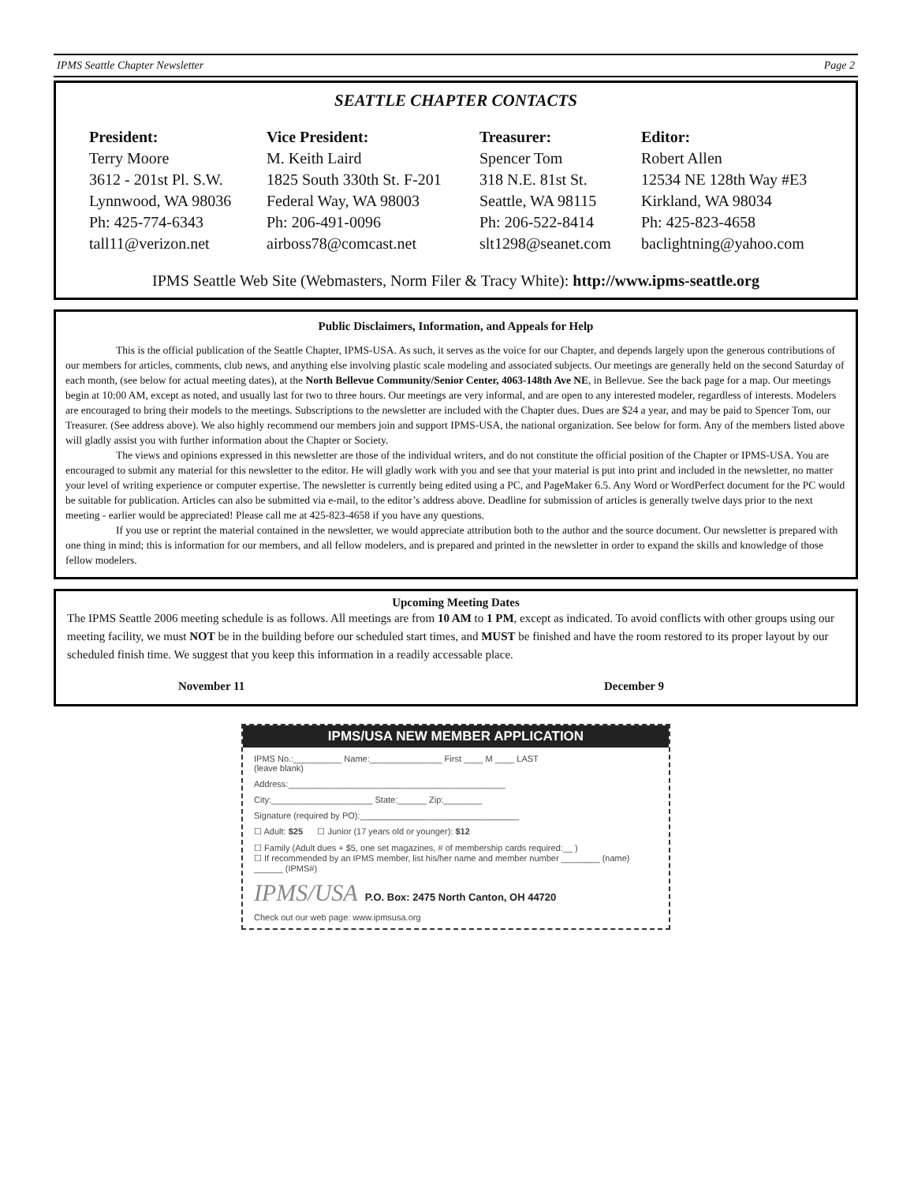IPMS Seattle Chapter Newsletter Page 2
SEATTLE CHAPTER CONTACTS
President:
Terry Moore
3612 - 201st Pl. S.W.
Lynnwood, WA 98036
Ph: 425-774-6343
tall11@verizon.net
Vice President:
M. Keith Laird
1825 South 330th St. F-201
Federal Way, WA 98003
Ph: 206-491-0096
airboss78@comcast.net
Treasurer:
Spencer Tom
318 N.E. 81st St.
Seattle, WA 98115
Ph: 206-522-8414
slt1298@seanet.com
Editor:
Robert Allen
12534 NE 128th Way #E3
Kirkland, WA 98034
Ph: 425-823-4658
baclightning@yahoo.com
IPMS Seattle Web Site (Webmasters, Norm Filer & Tracy White): http://www.ipms-seattle.org
Public Disclaimers, Information, and Appeals for Help
This is the official publication of the Seattle Chapter, IPMS-USA. As such, it serves as the voice for our Chapter, and depends largely upon the generous contributions of our members for articles, comments, club news, and anything else involving plastic scale modeling and associated subjects. Our meetings are generally held on the second Saturday of each month, (see below for actual meeting dates), at the North Bellevue Community/Senior Center, 4063-148th Ave NE, in Bellevue. See the back page for a map. Our meetings begin at 10:00 AM, except as noted, and usually last for two to three hours. Our meetings are very informal, and are open to any interested modeler, regardless of interests. Modelers are encouraged to bring their models to the meetings. Subscriptions to the newsletter are included with the Chapter dues. Dues are $24 a year, and may be paid to Spencer Tom, our Treasurer. (See address above). We also highly recommend our members join and support IPMS-USA, the national organization. See below for form. Any of the members listed above will gladly assist you with further information about the Chapter or Society.
The views and opinions expressed in this newsletter are those of the individual writers, and do not constitute the official position of the Chapter or IPMS-USA. You are encouraged to submit any material for this newsletter to the editor. He will gladly work with you and see that your material is put into print and included in the newsletter, no matter your level of writing experience or computer expertise. The newsletter is currently being edited using a PC, and PageMaker 6.5. Any Word or WordPerfect document for the PC would be suitable for publication. Articles can also be submitted via e-mail, to the editor’s address above. Deadline for submission of articles is generally twelve days prior to the next meeting - earlier would be appreciated! Please call me at 425-823-4658 if you have any questions.
If you use or reprint the material contained in the newsletter, we would appreciate attribution both to the author and the source document. Our newsletter is prepared with one thing in mind; this is information for our members, and all fellow modelers, and is prepared and printed in the newsletter in order to expand the skills and knowledge of those fellow modelers.
Upcoming Meeting Dates
The IPMS Seattle 2006 meeting schedule is as follows. All meetings are from 10 AM to 1 PM, except as indicated. To avoid conflicts with other groups using our meeting facility, we must NOT be in the building before our scheduled start times, and MUST be finished and have the room restored to its proper layout by our scheduled finish time. We suggest that you keep this information in a readily accessable place.
November 11 December 9
IPMS/USA NEW MEMBER APPLICATION
IPMS No.:__________ Name:_______________ First ____ M ____ LAST
(leave blank)
Address:_____________________________________________
City:_____________________ State:______ Zip:________
Signature (required by PO):_________________________________
☐ Adult: $25 ☐ Junior (17 years old or younger): $12
☐ Family (Adult dues + $5, one set magazines, # of membership cards required:__ )
☐ If recommended by an IPMS member, list his/her name and member number ________ (name) ______ (IPMS#)
IPMS/USA P.O. Box: 2475 North Canton, OH 44720
Check out our web page: www.ipmsusa.org